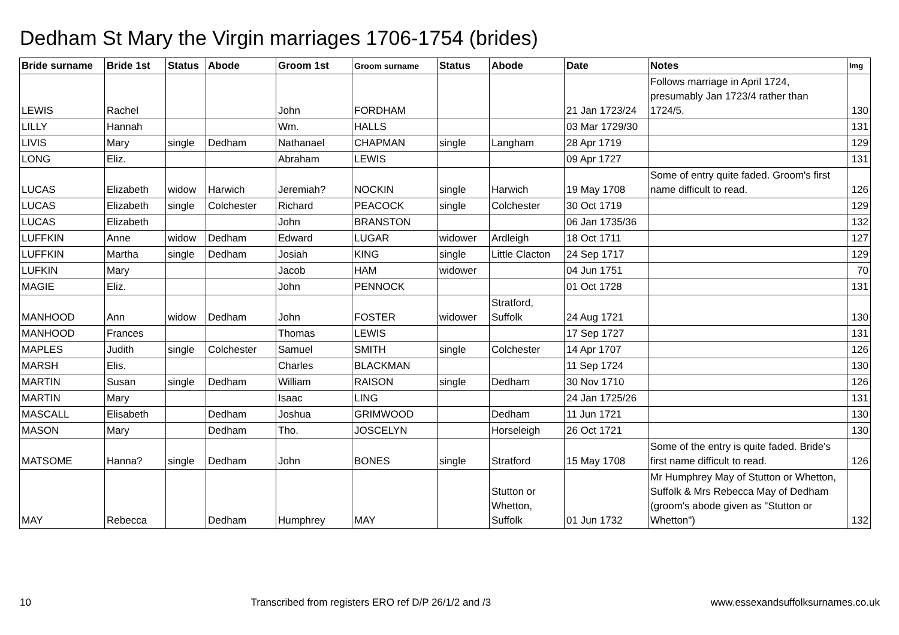Dedham St Mary the Virgin marriages 1706-1754 (brides)
| Bride surname | Bride 1st | Status | Abode | Groom 1st | Groom surname | Status | Abode | Date | Notes | Img |
| --- | --- | --- | --- | --- | --- | --- | --- | --- | --- | --- |
| LEWIS | Rachel | | | John | FORDHAM | | | 21 Jan 1723/24 | Follows marriage in April 1724, presumably Jan 1723/4 rather than 1724/5. | 130 |
| LILLY | Hannah | | | Wm. | HALLS | | | 03 Mar 1729/30 | | 131 |
| LIVIS | Mary | single | Dedham | Nathanael | CHAPMAN | single | Langham | 28 Apr 1719 | | 129 |
| LONG | Eliz. | | | Abraham | LEWIS | | | 09 Apr 1727 | | 131 |
| LUCAS | Elizabeth | widow | Harwich | Jeremiah? | NOCKIN | single | Harwich | 19 May 1708 | Some of entry quite faded. Groom's first name difficult to read. | 126 |
| LUCAS | Elizabeth | single | Colchester | Richard | PEACOCK | single | Colchester | 30 Oct 1719 | | 129 |
| LUCAS | Elizabeth | | | John | BRANSTON | | | 06 Jan 1735/36 | | 132 |
| LUFFKIN | Anne | widow | Dedham | Edward | LUGAR | widower | Ardleigh | 18 Oct 1711 | | 127 |
| LUFFKIN | Martha | single | Dedham | Josiah | KING | single | Little Clacton | 24 Sep 1717 | | 129 |
| LUFKIN | Mary | | | Jacob | HAM | widower | | 04 Jun 1751 | | 70 |
| MAGIE | Eliz. | | | John | PENNOCK | | | 01 Oct 1728 | | 131 |
| MANHOOD | Ann | widow | Dedham | John | FOSTER | widower | Stratford, Suffolk | 24 Aug 1721 | | 130 |
| MANHOOD | Frances | | | Thomas | LEWIS | | | 17 Sep 1727 | | 131 |
| MAPLES | Judith | single | Colchester | Samuel | SMITH | single | Colchester | 14 Apr 1707 | | 126 |
| MARSH | Elis. | | | Charles | BLACKMAN | | | 11 Sep 1724 | | 130 |
| MARTIN | Susan | single | Dedham | William | RAISON | single | Dedham | 30 Nov 1710 | | 126 |
| MARTIN | Mary | | | Isaac | LING | | | 24 Jan 1725/26 | | 131 |
| MASCALL | Elisabeth | | Dedham | Joshua | GRIMWOOD | | Dedham | 11 Jun 1721 | | 130 |
| MASON | Mary | | Dedham | Tho. | JOSCELYN | | Horseleigh | 26 Oct 1721 | | 130 |
| MATSOME | Hanna? | single | Dedham | John | BONES | single | Stratford | 15 May 1708 | Some of the entry is quite faded. Bride's first name difficult to read. | 126 |
| MAY | Rebecca | | Dedham | Humphrey | MAY | | Stutton or Whetton, Suffolk | 01 Jun 1732 | Mr Humphrey May of Stutton or Whetton, Suffolk & Mrs Rebecca May of Dedham (groom's abode given as "Stutton or Whetton") | 132 |
10 Transcribed from registers ERO ref D/P 26/1/2 and /3 www.essexandsuffolksurnames.co.uk